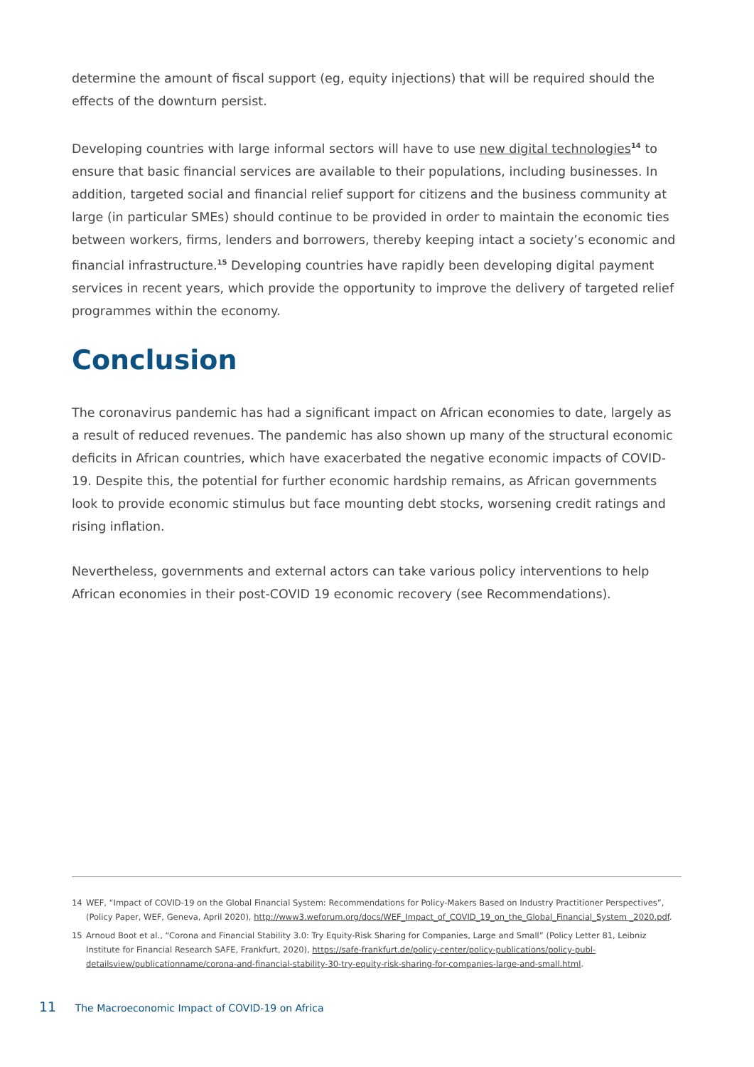determine the amount of fiscal support (eg, equity injections) that will be required should the effects of the downturn persist.
Developing countries with large informal sectors will have to use new digital technologies<sup>14</sup> to ensure that basic financial services are available to their populations, including businesses. In addition, targeted social and financial relief support for citizens and the business community at large (in particular SMEs) should continue to be provided in order to maintain the economic ties between workers, firms, lenders and borrowers, thereby keeping intact a society’s economic and financial infrastructure.<sup>15</sup> Developing countries have rapidly been developing digital payment services in recent years, which provide the opportunity to improve the delivery of targeted relief programmes within the economy.
Conclusion
The coronavirus pandemic has had a significant impact on African economies to date, largely as a result of reduced revenues. The pandemic has also shown up many of the structural economic deficits in African countries, which have exacerbated the negative economic impacts of COVID-19. Despite this, the potential for further economic hardship remains, as African governments look to provide economic stimulus but face mounting debt stocks, worsening credit ratings and rising inflation.
Nevertheless, governments and external actors can take various policy interventions to help African economies in their post-COVID 19 economic recovery (see Recommendations).
14 WEF, “Impact of COVID-19 on the Global Financial System: Recommendations for Policy-Makers Based on Industry Practitioner Perspectives”, (Policy Paper, WEF, Geneva, April 2020), http://www3.weforum.org/docs/WEF_Impact_of_COVID_19_on_the_Global_Financial_System _2020.pdf.
15 Arnoud Boot et al., “Corona and Financial Stability 3.0: Try Equity-Risk Sharing for Companies, Large and Small” (Policy Letter 81, Leibniz Institute for Financial Research SAFE, Frankfurt, 2020), https://safe-frankfurt.de/policy-center/policy-publications/policy-publ-detailsview/publicationname/corona-and-financial-stability-30-try-equity-risk-sharing-for-companies-large-and-small.html.
11 The Macroeconomic Impact of COVID-19 on Africa